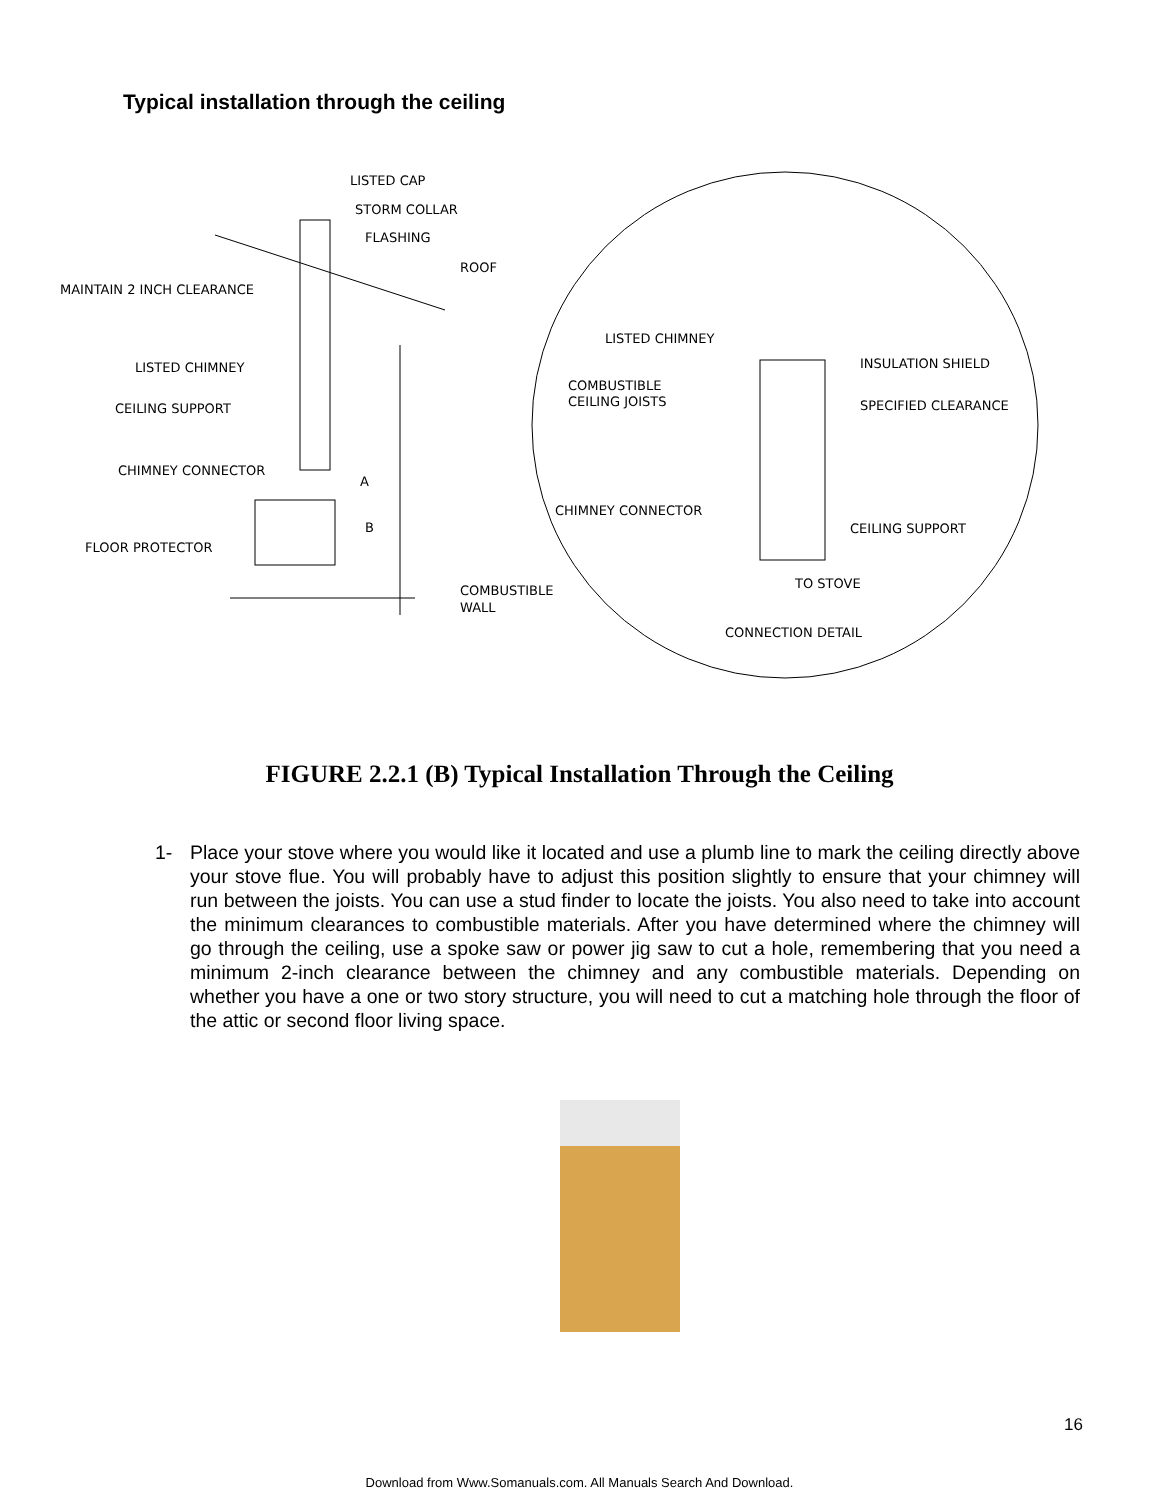Typical installation through the ceiling
LISTED CAP
STORM COLLAR
FLASHING
ROOF
MAINTAIN 2 INCH CLEARANCE
LISTED CHIMNEY
CEILING SUPPORT
CHIMNEY CONNECTOR
A
B
FLOOR PROTECTOR
COMBUSTIBLE
WALL
LISTED CHIMNEY
INSULATION SHIELD
COMBUSTIBLE
CEILING JOISTS
SPECIFIED CLEARANCE
CHIMNEY CONNECTOR
CEILING SUPPORT
TO STOVE
CONNECTION DETAIL
FIGURE 2.2.1 (B) Typical Installation Through the Ceiling
1- Place your stove where you would like it located and use a plumb line to mark the ceiling directly above your stove flue. You will probably have to adjust this position slightly to ensure that your chimney will run between the joists. You can use a stud finder to locate the joists. You also need to take into account the minimum clearances to combustible materials. After you have determined where the chimney will go through the ceiling, use a spoke saw or power jig saw to cut a hole, remembering that you need a minimum 2-inch clearance between the chimney and any combustible materials. Depending on whether you have a one or two story structure, you will need to cut a matching hole through the floor of the attic or second floor living space.
16
Download from Www.Somanuals.com. All Manuals Search And Download.